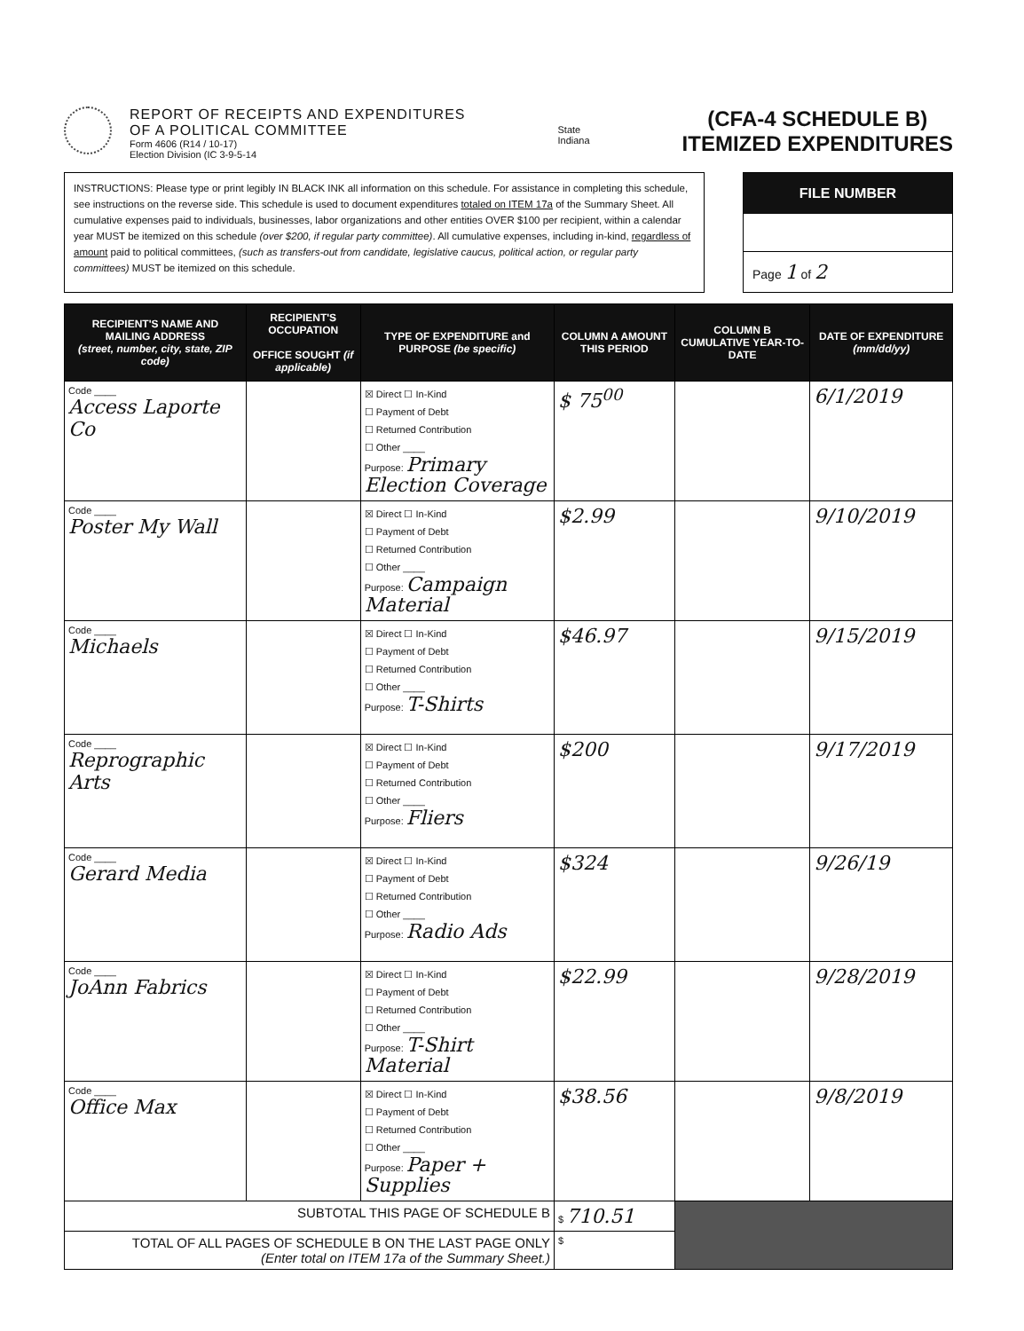REPORT OF RECEIPTS AND EXPENDITURES
OF A POLITICAL COMMITTEE
Form 4606 (R14 / 10-17)
Election Division (IC 3-9-5-14
State
Indiana
(CFA-4 SCHEDULE B)
ITEMIZED EXPENDITURES
INSTRUCTIONS: Please type or print legibly IN BLACK INK all information on this schedule. For assistance in completing this schedule, see instructions on the reverse side. This schedule is used to document expenditures totaled on ITEM 17a of the Summary Sheet. All cumulative expenses paid to individuals, businesses, labor organizations and other entities OVER $100 per recipient, within a calendar year MUST be itemized on this schedule (over $200, if regular party committee). All cumulative expenses, including in-kind, regardless of amount paid to political committees, (such as transfers-out from candidate, legislative caucus, political action, or regular party committees) MUST be itemized on this schedule.
FILE NUMBER
Page 1 of 2
| RECIPIENT'S NAME AND MAILING ADDRESS (street, number, city, state, ZIP code) | RECIPIENT'S OCCUPATION OFFICE SOUGHT (if applicable) | TYPE OF EXPENDITURE and PURPOSE (be specific) | COLUMN A AMOUNT THIS PERIOD | COLUMN B CUMULATIVE YEAR-TO-DATE | DATE OF EXPENDITURE (mm/dd/yy) |
| --- | --- | --- | --- | --- | --- |
| Code ____ Access Laporte Co | | ☒ Direct ☐ In-Kind ☐ Payment of Debt ☐ Returned Contribution ☐ Other ____ Purpose: Primary Election Coverage | $ 75<sup>00</sup> | | 6/1/2019 |
| Code ____ Poster My Wall | | ☒ Direct ☐ In-Kind ☐ Payment of Debt ☐ Returned Contribution ☐ Other ____ Purpose: Campaign Material | $2.99 | | 9/10/2019 |
| Code ____ Michaels | | ☒ Direct ☐ In-Kind ☐ Payment of Debt ☐ Returned Contribution ☐ Other ____ Purpose: T-Shirts | $46.97 | | 9/15/2019 |
| Code ____ Reprographic Arts | | ☒ Direct ☐ In-Kind ☐ Payment of Debt ☐ Returned Contribution ☐ Other ____ Purpose: Fliers | $200 | | 9/17/2019 |
| Code ____ Gerard Media | | ☒ Direct ☐ In-Kind ☐ Payment of Debt ☐ Returned Contribution ☐ Other ____ Purpose: Radio Ads | $324 | | 9/26/19 |
| Code ____ JoAnn Fabrics | | ☒ Direct ☐ In-Kind ☐ Payment of Debt ☐ Returned Contribution ☐ Other ____ Purpose: T-Shirt Material | $22.99 | | 9/28/2019 |
| Code ____ Office Max | | ☒ Direct ☐ In-Kind ☐ Payment of Debt ☐ Returned Contribution ☐ Other ____ Purpose: Paper + Supplies | $38.56 | | 9/8/2019 |
| SUBTOTAL THIS PAGE OF SCHEDULE B | | | $ 710.51 | | |
| TOTAL OF ALL PAGES OF SCHEDULE B ON THE LAST PAGE ONLY (Enter total on ITEM 17a of the Summary Sheet.) | | | $ | | |